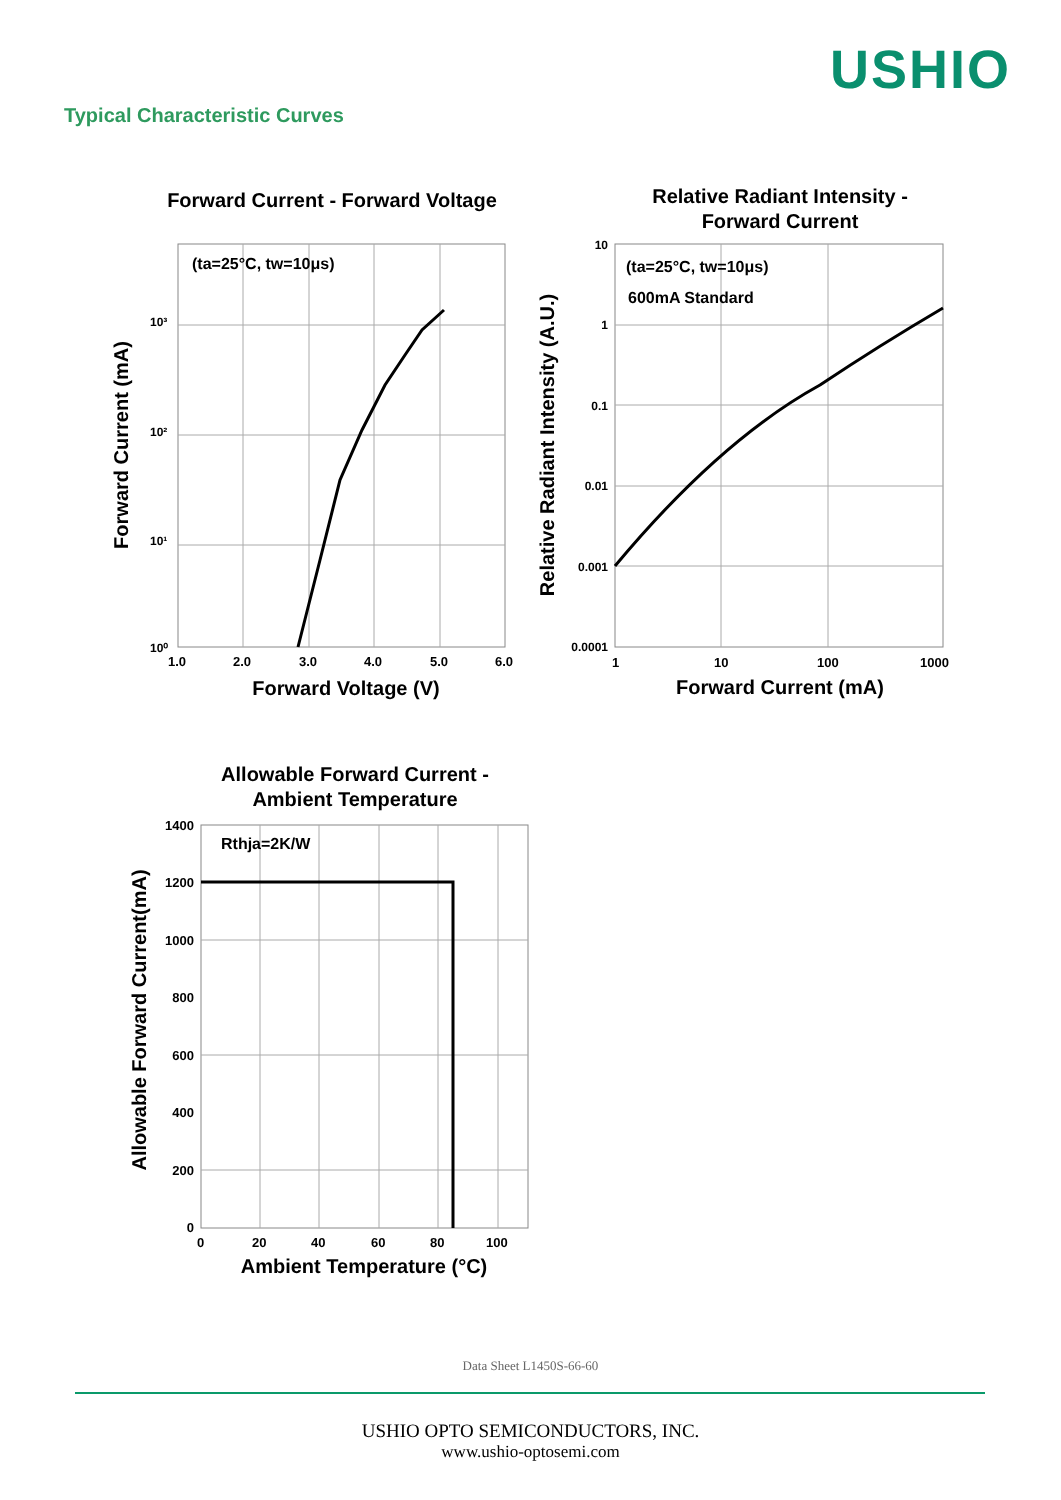USHIO
Typical Characteristic Curves
Forward Current - Forward Voltage
(ta=25°C, tw=10μs)
10³ 10² 10¹ 10⁰
1.02.03.04.05.06.0
Forward Voltage (V)
Forward Current (mA)
Relative Radiant Intensity -
Forward Current
(ta=25°C, tw=10μs)
600mA Standard
10 1 0.1 0.01 0.001 0.0001
1101001000
Forward Current (mA)
Relative Radiant Intensity (A.U.)
Allowable Forward Current -
Ambient Temperature
Rthja=2K/W
1400 1200 1000 800 600 400 200 0
020406080100
Ambient Temperature (°C)
Allowable Forward Current(mA)
Data Sheet L1450S-66-60
USHIO OPTO SEMICONDUCTORS, INC.
www.ushio-optosemi.com